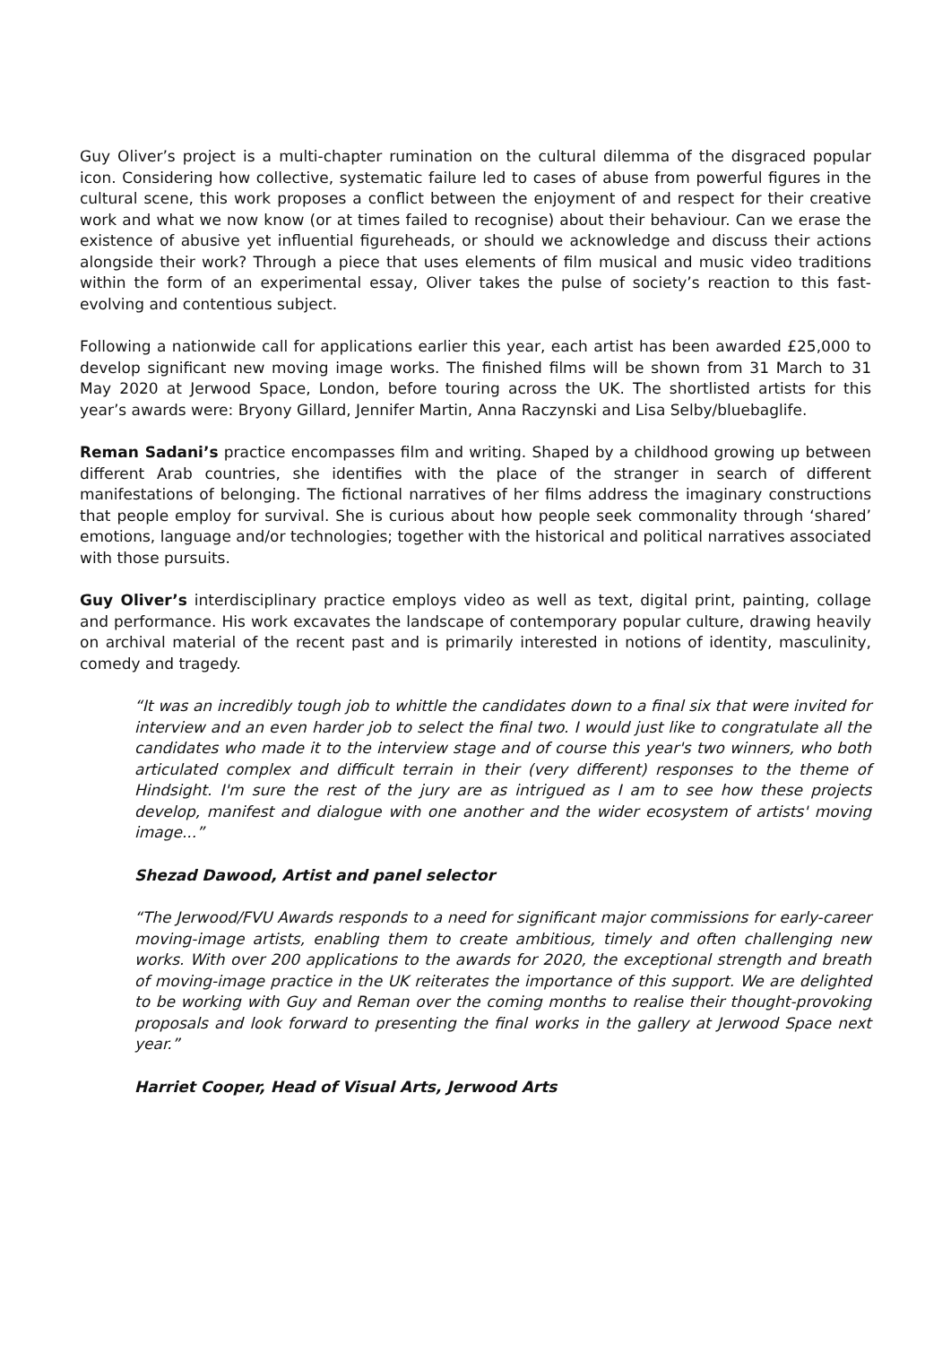Guy Oliver’s project is a multi-chapter rumination on the cultural dilemma of the disgraced popular icon. Considering how collective, systematic failure led to cases of abuse from powerful figures in the cultural scene, this work proposes a conflict between the enjoyment of and respect for their creative work and what we now know (or at times failed to recognise) about their behaviour. Can we erase the existence of abusive yet influential figureheads, or should we acknowledge and discuss their actions alongside their work? Through a piece that uses elements of film musical and music video traditions within the form of an experimental essay, Oliver takes the pulse of society’s reaction to this fast-evolving and contentious subject.
Following a nationwide call for applications earlier this year, each artist has been awarded £25,000 to develop significant new moving image works. The finished films will be shown from 31 March to 31 May 2020 at Jerwood Space, London, before touring across the UK. The shortlisted artists for this year’s awards were: Bryony Gillard, Jennifer Martin, Anna Raczynski and Lisa Selby/bluebaglife.
Reman Sadani’s practice encompasses film and writing. Shaped by a childhood growing up between different Arab countries, she identifies with the place of the stranger in search of different manifestations of belonging. The fictional narratives of her films address the imaginary constructions that people employ for survival. She is curious about how people seek commonality through ‘shared’ emotions, language and/or technologies; together with the historical and political narratives associated with those pursuits.
Guy Oliver’s interdisciplinary practice employs video as well as text, digital print, painting, collage and performance. His work excavates the landscape of contemporary popular culture, drawing heavily on archival material of the recent past and is primarily interested in notions of identity, masculinity, comedy and tragedy.
“It was an incredibly tough job to whittle the candidates down to a final six that were invited for interview and an even harder job to select the final two. I would just like to congratulate all the candidates who made it to the interview stage and of course this year's two winners, who both articulated complex and difficult terrain in their (very different) responses to the theme of Hindsight. I'm sure the rest of the jury are as intrigued as I am to see how these projects develop, manifest and dialogue with one another and the wider ecosystem of artists' moving image...”
Shezad Dawood, Artist and panel selector
“The Jerwood/FVU Awards responds to a need for significant major commissions for early-career moving-image artists, enabling them to create ambitious, timely and often challenging new works. With over 200 applications to the awards for 2020, the exceptional strength and breath of moving-image practice in the UK reiterates the importance of this support. We are delighted to be working with Guy and Reman over the coming months to realise their thought-provoking proposals and look forward to presenting the final works in the gallery at Jerwood Space next year.”
Harriet Cooper, Head of Visual Arts, Jerwood Arts